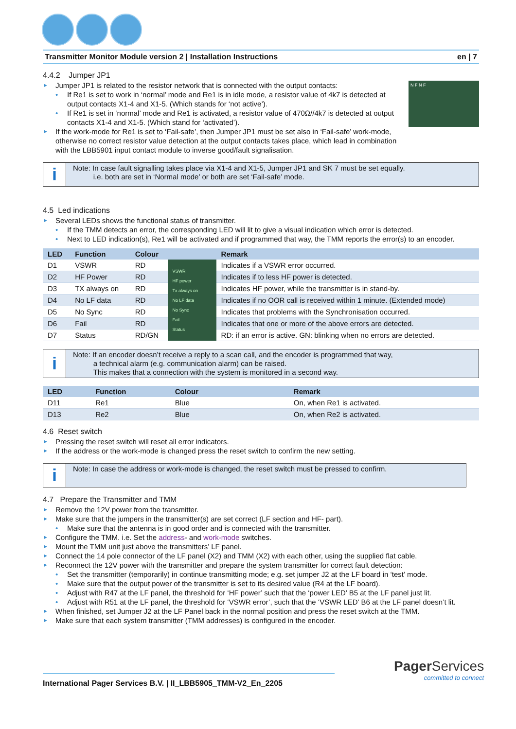Transmitter Monitor Module version 2 | Installation Instructions en | 7
4.4.2 Jumper JP1
Jumper JP1 is related to the resistor network that is connected with the output contacts:
If Re1 is set to work in ‘normal’ mode and Re1 is in idle mode, a resistor value of 4k7 is detected at output contacts X1-4 and X1-5. (Which stands for ‘not active’).
If Re1 is set in ‘normal’ mode and Re1 is activated, a resistor value of 470Ω//4k7 is detected at output contacts X1-4 and X1-5. (Which stand for ‘activated’).
If the work-mode for Re1 is set to ‘Fail-safe’, then Jumper JP1 must be set also in ‘Fail-safe’ work-mode, otherwise no correct resistor value detection at the output contacts takes place, which lead in combination with the LBB5901 input contact module to inverse good/fault signalisation.
N F N F
i
Note: In case fault signalling takes place via X1-4 and X1-5, Jumper JP1 and SK 7 must be set equally.
i.e. both are set in ‘Normal mode’ or both are set ‘Fail-safe’ mode.
4.5 Led indications
Several LEDs shows the functional status of transmitter.
If the TMM detects an error, the corresponding LED will lit to give a visual indication which error is detected.
Next to LED indication(s), Re1 will be activated and if programmed that way, the TMM reports the error(s) to an encoder.
| LED | Function | Colour | | Remark |
| --- | --- | --- | --- | --- |
| D1 | VSWR | RD | VSWR HF power Tx always on No LF data No Sync Fail Status | Indicates if a VSWR error occurred. |
| D2 | HF Power | RD | | Indicates if to less HF power is detected. |
| D3 | TX always on | RD | | Indicates HF power, while the transmitter is in stand-by. |
| D4 | No LF data | RD | | Indicates if no OOR call is received within 1 minute. (Extended mode) |
| D5 | No Sync | RD | | Indicates that problems with the Synchronisation occurred. |
| D6 | Fail | RD | | Indicates that one or more of the above errors are detected. |
| D7 | Status | RD/GN | | RD: if an error is active. GN: blinking when no errors are detected. |
i
Note: If an encoder doesn’t receive a reply to a scan call, and the encoder is programmed that way,
a technical alarm (e.g. communication alarm) can be raised.
This makes that a connection with the system is monitored in a second way.
| LED | Function | Colour | | Remark |
| --- | --- | --- | --- | --- |
| D11 | Re1 | Blue | | On, when Re1 is activated. |
| D13 | Re2 | Blue | | On, when Re2 is activated. |
4.6 Reset switch
Pressing the reset switch will reset all error indicators.
If the address or the work-mode is changed press the reset switch to confirm the new setting.
i
Note: In case the address or work-mode is changed, the reset switch must be pressed to confirm.
4.7 Prepare the Transmitter and TMM
Remove the 12V power from the transmitter.
Make sure that the jumpers in the transmitter(s) are set correct (LF section and HF- part).
Make sure that the antenna is in good order and is connected with the transmitter.
Configure the TMM. i.e. Set the address- and work-mode switches.
Mount the TMM unit just above the transmitters’ LF panel.
Connect the 14 pole connector of the LF panel (X2) and TMM (X2) with each other, using the supplied flat cable.
Reconnect the 12V power with the transmitter and prepare the system transmitter for correct fault detection:
Set the transmitter (temporarily) in continue transmitting mode; e.g. set jumper J2 at the LF board in ‘test’ mode.
Make sure that the output power of the transmitter is set to its desired value (R4 at the LF board).
Adjust with R47 at the LF panel, the threshold for ‘HF power’ such that the ‘power LED’ B5 at the LF panel just lit.
Adjust with R51 at the LF panel, the threshold for ‘VSWR error’, such that the ‘VSWR LED’ B6 at the LF panel doesn’t lit.
When finished, set Jumper J2 at the LF Panel back in the normal position and press the reset switch at the TMM.
Make sure that each system transmitter (TMM addresses) is configured in the encoder.
International Pager Services B.V. | II_LBB5905_TMM-V2_En_2205
Pager Services
committed to connect